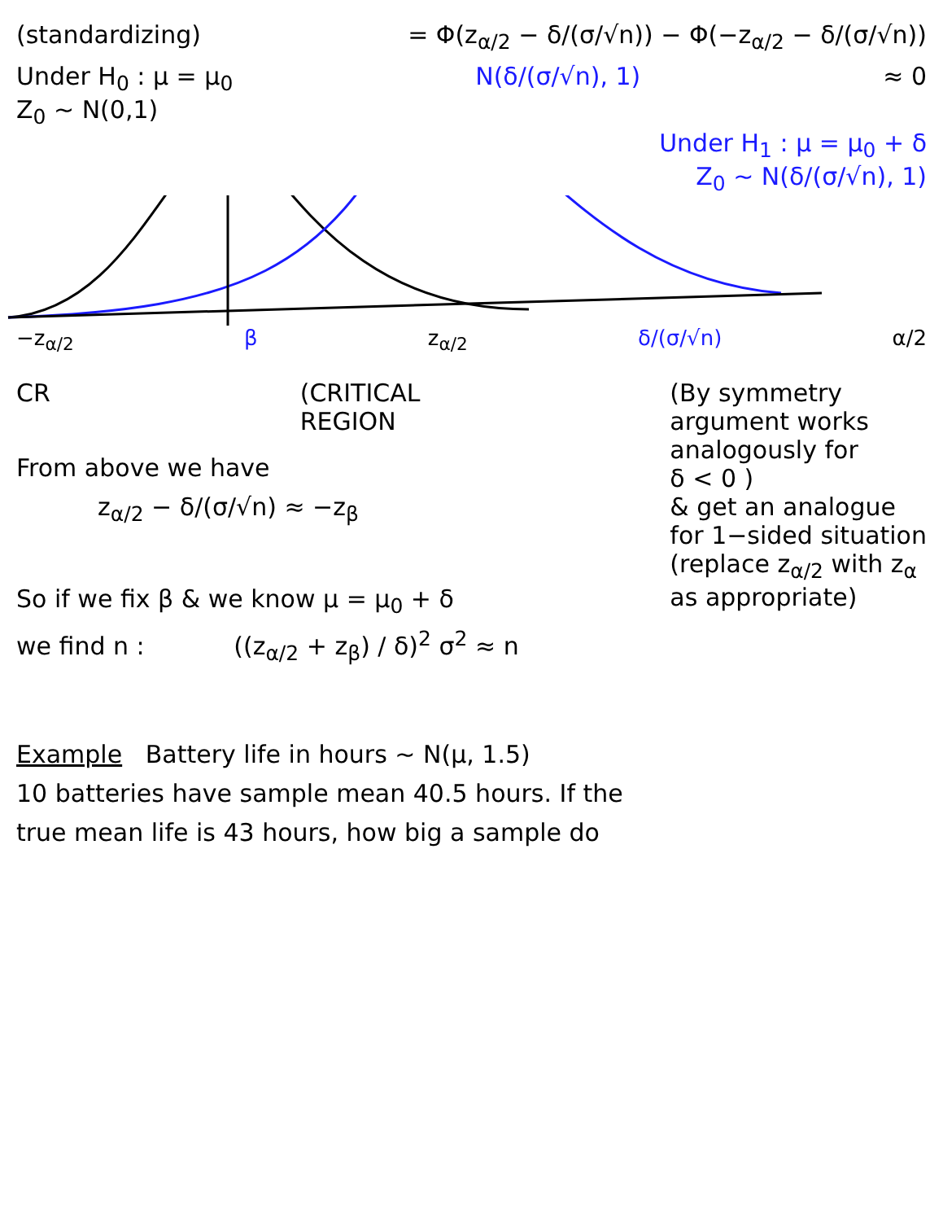(standardizing) = Φ(z<sub>α/2</sub> − δ/(σ/√n)) − Φ(−z<sub>α/2</sub> − δ/(σ/√n))
Under H<sub>0</sub> : μ = μ<sub>0</sub>
Z<sub>0</sub> ~ N(0,1)
N(δ/(σ/√n), 1) ≈ 0
Under H<sub>1</sub> : μ = μ<sub>0</sub> + δ
Z<sub>0</sub> ~ N(δ/(σ/√n), 1)
−z<sub>α/2</sub> β z<sub>α/2</sub> δ/(σ/√n) α/2
CR (CRITICAL
REGION
(By symmetry
argument works
analogously for
δ < 0 )
& get an analogue
for 1−sided situation
(replace z<sub>α/2</sub> with z<sub>α</sub>
as appropriate)
From above we have
z<sub>α/2</sub> − δ/(σ/√n) ≈ −z<sub>β</sub>
So if we fix β & we know μ = μ<sub>0</sub> + δ
we find n : ((z<sub>α/2</sub> + z<sub>β</sub>) / δ)<sup>2</sup> σ<sup>2</sup> ≈ n
Example Battery life in hours ~ N(μ, 1.5)
10 batteries have sample mean 40.5 hours. If the
true mean life is 43 hours, how big a sample do